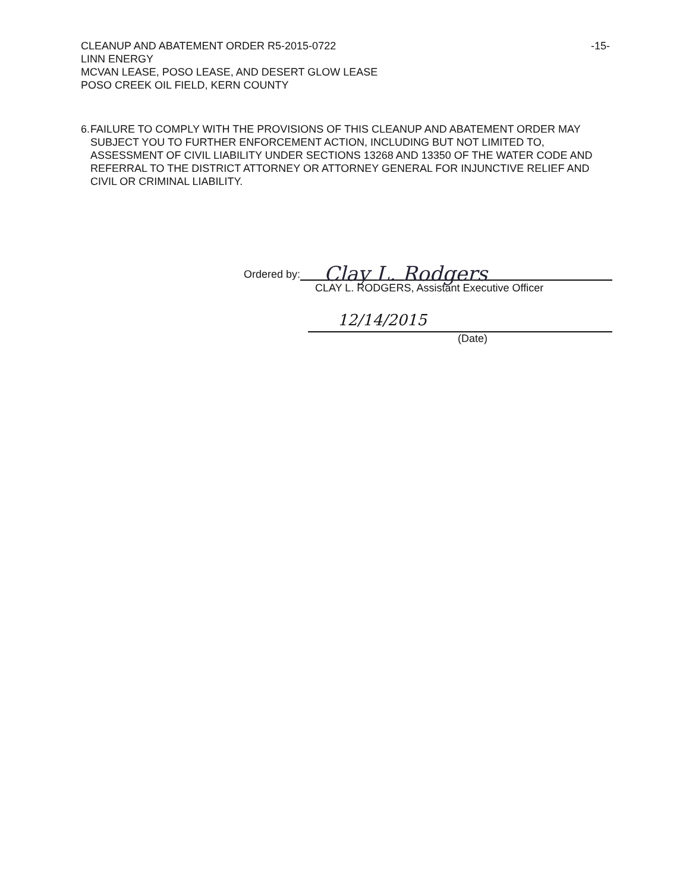CLEANUP AND ABATEMENT ORDER R5-2015-0722
LINN ENERGY
MCVAN LEASE, POSO LEASE, AND DESERT GLOW LEASE
POSO CREEK OIL FIELD, KERN COUNTY
-15-
6. FAILURE TO COMPLY WITH THE PROVISIONS OF THIS CLEANUP AND ABATEMENT ORDER MAY SUBJECT YOU TO FURTHER ENFORCEMENT ACTION, INCLUDING BUT NOT LIMITED TO, ASSESSMENT OF CIVIL LIABILITY UNDER SECTIONS 13268 AND 13350 OF THE WATER CODE AND REFERRAL TO THE DISTRICT ATTORNEY OR ATTORNEY GENERAL FOR INJUNCTIVE RELIEF AND CIVIL OR CRIMINAL LIABILITY.
Ordered by:
Clay L. Rodgers
CLAY L. RODGERS, Assistant Executive Officer
12/14/2015
(Date)